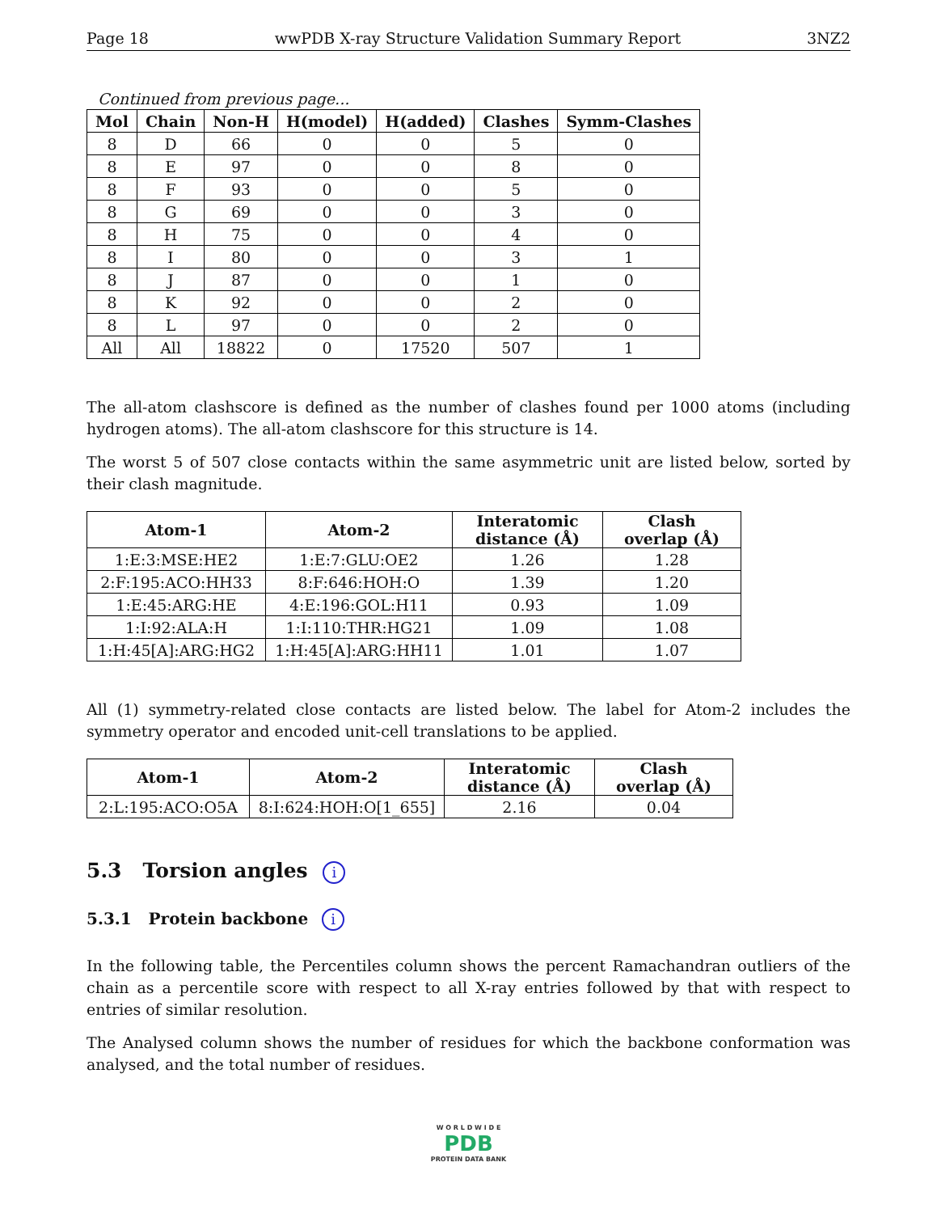Page 18 wwPDB X-ray Structure Validation Summary Report 3NZ2
Continued from previous page...
| Mol | Chain | Non-H | H(model) | H(added) | Clashes | Symm-Clashes |
| --- | --- | --- | --- | --- | --- | --- |
| 8 | D | 66 | 0 | 0 | 5 | 0 |
| 8 | E | 97 | 0 | 0 | 8 | 0 |
| 8 | F | 93 | 0 | 0 | 5 | 0 |
| 8 | G | 69 | 0 | 0 | 3 | 0 |
| 8 | H | 75 | 0 | 0 | 4 | 0 |
| 8 | I | 80 | 0 | 0 | 3 | 1 |
| 8 | J | 87 | 0 | 0 | 1 | 0 |
| 8 | K | 92 | 0 | 0 | 2 | 0 |
| 8 | L | 97 | 0 | 0 | 2 | 0 |
| All | All | 18822 | 0 | 17520 | 507 | 1 |
The all-atom clashscore is defined as the number of clashes found per 1000 atoms (including hydrogen atoms). The all-atom clashscore for this structure is 14.
The worst 5 of 507 close contacts within the same asymmetric unit are listed below, sorted by their clash magnitude.
| Atom-1 | Atom-2 | Interatomic distance (Å) | Clash overlap (Å) |
| --- | --- | --- | --- |
| 1:E:3:MSE:HE2 | 1:E:7:GLU:OE2 | 1.26 | 1.28 |
| 2:F:195:ACO:HH33 | 8:F:646:HOH:O | 1.39 | 1.20 |
| 1:E:45:ARG:HE | 4:E:196:GOL:H11 | 0.93 | 1.09 |
| 1:I:92:ALA:H | 1:I:110:THR:HG21 | 1.09 | 1.08 |
| 1:H:45[A]:ARG:HG2 | 1:H:45[A]:ARG:HH11 | 1.01 | 1.07 |
All (1) symmetry-related close contacts are listed below. The label for Atom-2 includes the symmetry operator and encoded unit-cell translations to be applied.
| Atom-1 | Atom-2 | Interatomic distance (Å) | Clash overlap (Å) |
| --- | --- | --- | --- |
| 2:L:195:ACO:O5A | 8:I:624:HOH:O[1_655] | 2.16 | 0.04 |
5.3 Torsion angles i
5.3.1 Protein backbone i
In the following table, the Percentiles column shows the percent Ramachandran outliers of the chain as a percentile score with respect to all X-ray entries followed by that with respect to entries of similar resolution.
The Analysed column shows the number of residues for which the backbone conformation was analysed, and the total number of residues.
W O R L D W I D E
PDB
PROTEIN DATA BANK